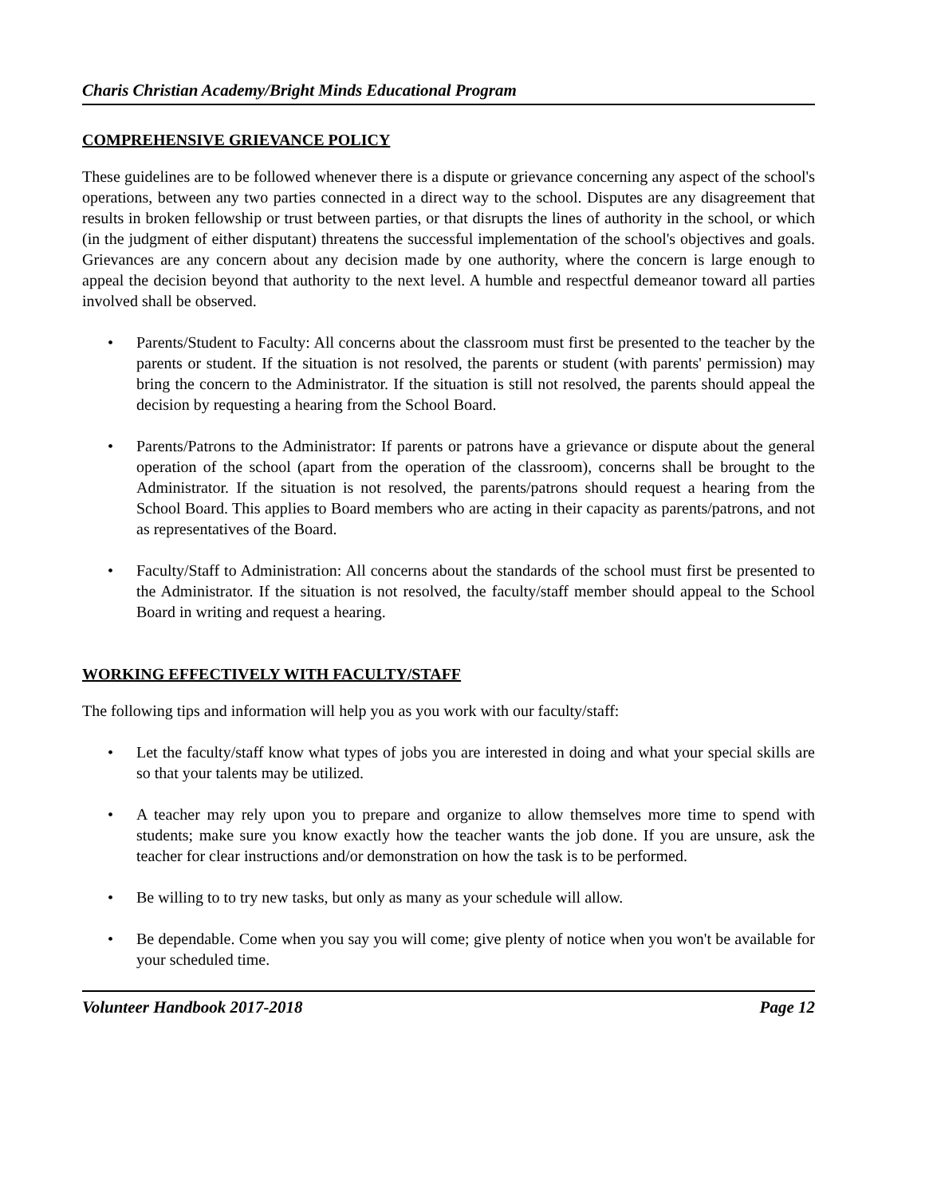Charis Christian Academy/Bright Minds Educational Program
COMPREHENSIVE GRIEVANCE POLICY
These guidelines are to be followed whenever there is a dispute or grievance concerning any aspect of the school's operations, between any two parties connected in a direct way to the school. Disputes are any disagreement that results in broken fellowship or trust between parties, or that disrupts the lines of authority in the school, or which (in the judgment of either disputant) threatens the successful implementation of the school's objectives and goals. Grievances are any concern about any decision made by one authority, where the concern is large enough to appeal the decision beyond that authority to the next level. A humble and respectful demeanor toward all parties involved shall be observed.
• Parents/Student to Faculty: All concerns about the classroom must first be presented to the teacher by the parents or student. If the situation is not resolved, the parents or student (with parents' permission) may bring the concern to the Administrator. If the situation is still not resolved, the parents should appeal the decision by requesting a hearing from the School Board.
• Parents/Patrons to the Administrator: If parents or patrons have a grievance or dispute about the general operation of the school (apart from the operation of the classroom), concerns shall be brought to the Administrator. If the situation is not resolved, the parents/patrons should request a hearing from the School Board. This applies to Board members who are acting in their capacity as parents/patrons, and not as representatives of the Board.
• Faculty/Staff to Administration: All concerns about the standards of the school must first be presented to the Administrator. If the situation is not resolved, the faculty/staff member should appeal to the School Board in writing and request a hearing.
WORKING EFFECTIVELY WITH FACULTY/STAFF
The following tips and information will help you as you work with our faculty/staff:
• Let the faculty/staff know what types of jobs you are interested in doing and what your special skills are so that your talents may be utilized.
• A teacher may rely upon you to prepare and organize to allow themselves more time to spend with students; make sure you know exactly how the teacher wants the job done. If you are unsure, ask the teacher for clear instructions and/or demonstration on how the task is to be performed.
• Be willing to to try new tasks, but only as many as your schedule will allow.
• Be dependable. Come when you say you will come; give plenty of notice when you won't be available for your scheduled time.
Volunteer Handbook 2017-2018 Page 12